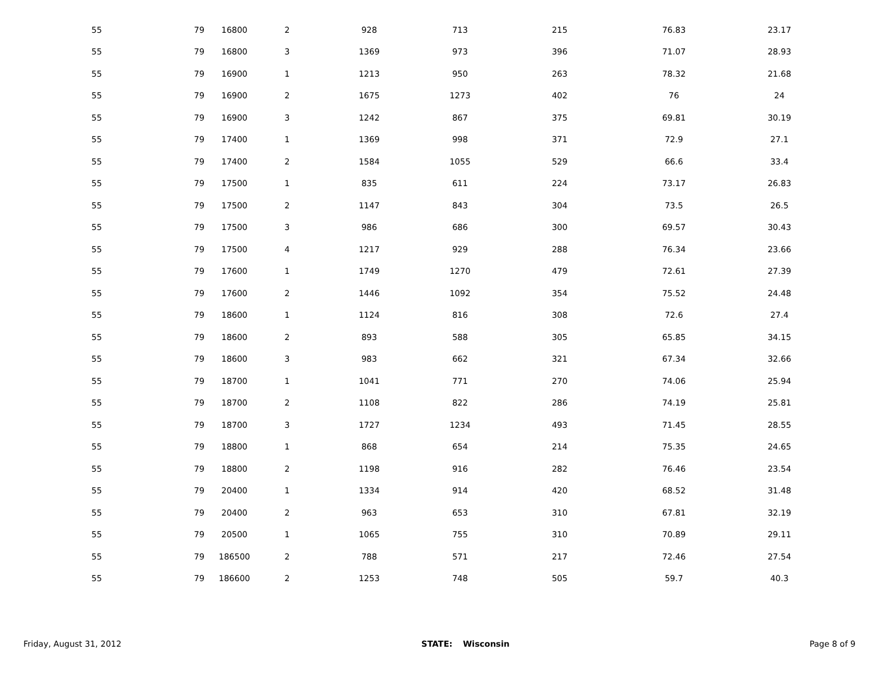| 55 | 79 | 16800 | 2 | 928 | 713 | 215 | 76.83 | 23.17 | |
| 55 | 79 | 16800 | 3 | 1369 | 973 | 396 | 71.07 | 28.93 | |
| 55 | 79 | 16900 | 1 | 1213 | 950 | 263 | 78.32 | 21.68 | |
| 55 | 79 | 16900 | 2 | 1675 | 1273 | 402 | 76 | 24 | |
| 55 | 79 | 16900 | 3 | 1242 | 867 | 375 | 69.81 | 30.19 | |
| 55 | 79 | 17400 | 1 | 1369 | 998 | 371 | 72.9 | 27.1 | |
| 55 | 79 | 17400 | 2 | 1584 | 1055 | 529 | 66.6 | 33.4 | |
| 55 | 79 | 17500 | 1 | 835 | 611 | 224 | 73.17 | 26.83 | |
| 55 | 79 | 17500 | 2 | 1147 | 843 | 304 | 73.5 | 26.5 | |
| 55 | 79 | 17500 | 3 | 986 | 686 | 300 | 69.57 | 30.43 | |
| 55 | 79 | 17500 | 4 | 1217 | 929 | 288 | 76.34 | 23.66 | |
| 55 | 79 | 17600 | 1 | 1749 | 1270 | 479 | 72.61 | 27.39 | |
| 55 | 79 | 17600 | 2 | 1446 | 1092 | 354 | 75.52 | 24.48 | |
| 55 | 79 | 18600 | 1 | 1124 | 816 | 308 | 72.6 | 27.4 | |
| 55 | 79 | 18600 | 2 | 893 | 588 | 305 | 65.85 | 34.15 | |
| 55 | 79 | 18600 | 3 | 983 | 662 | 321 | 67.34 | 32.66 | |
| 55 | 79 | 18700 | 1 | 1041 | 771 | 270 | 74.06 | 25.94 | |
| 55 | 79 | 18700 | 2 | 1108 | 822 | 286 | 74.19 | 25.81 | |
| 55 | 79 | 18700 | 3 | 1727 | 1234 | 493 | 71.45 | 28.55 | |
| 55 | 79 | 18800 | 1 | 868 | 654 | 214 | 75.35 | 24.65 | |
| 55 | 79 | 18800 | 2 | 1198 | 916 | 282 | 76.46 | 23.54 | |
| 55 | 79 | 20400 | 1 | 1334 | 914 | 420 | 68.52 | 31.48 | |
| 55 | 79 | 20400 | 2 | 963 | 653 | 310 | 67.81 | 32.19 | |
| 55 | 79 | 20500 | 1 | 1065 | 755 | 310 | 70.89 | 29.11 | |
| 55 | 79 | 186500 | 2 | 788 | 571 | 217 | 72.46 | 27.54 | |
| 55 | 79 | 186600 | 2 | 1253 | 748 | 505 | 59.7 | 40.3 | |
Friday, August 31, 2012 STATE: Wisconsin Page 8 of 9